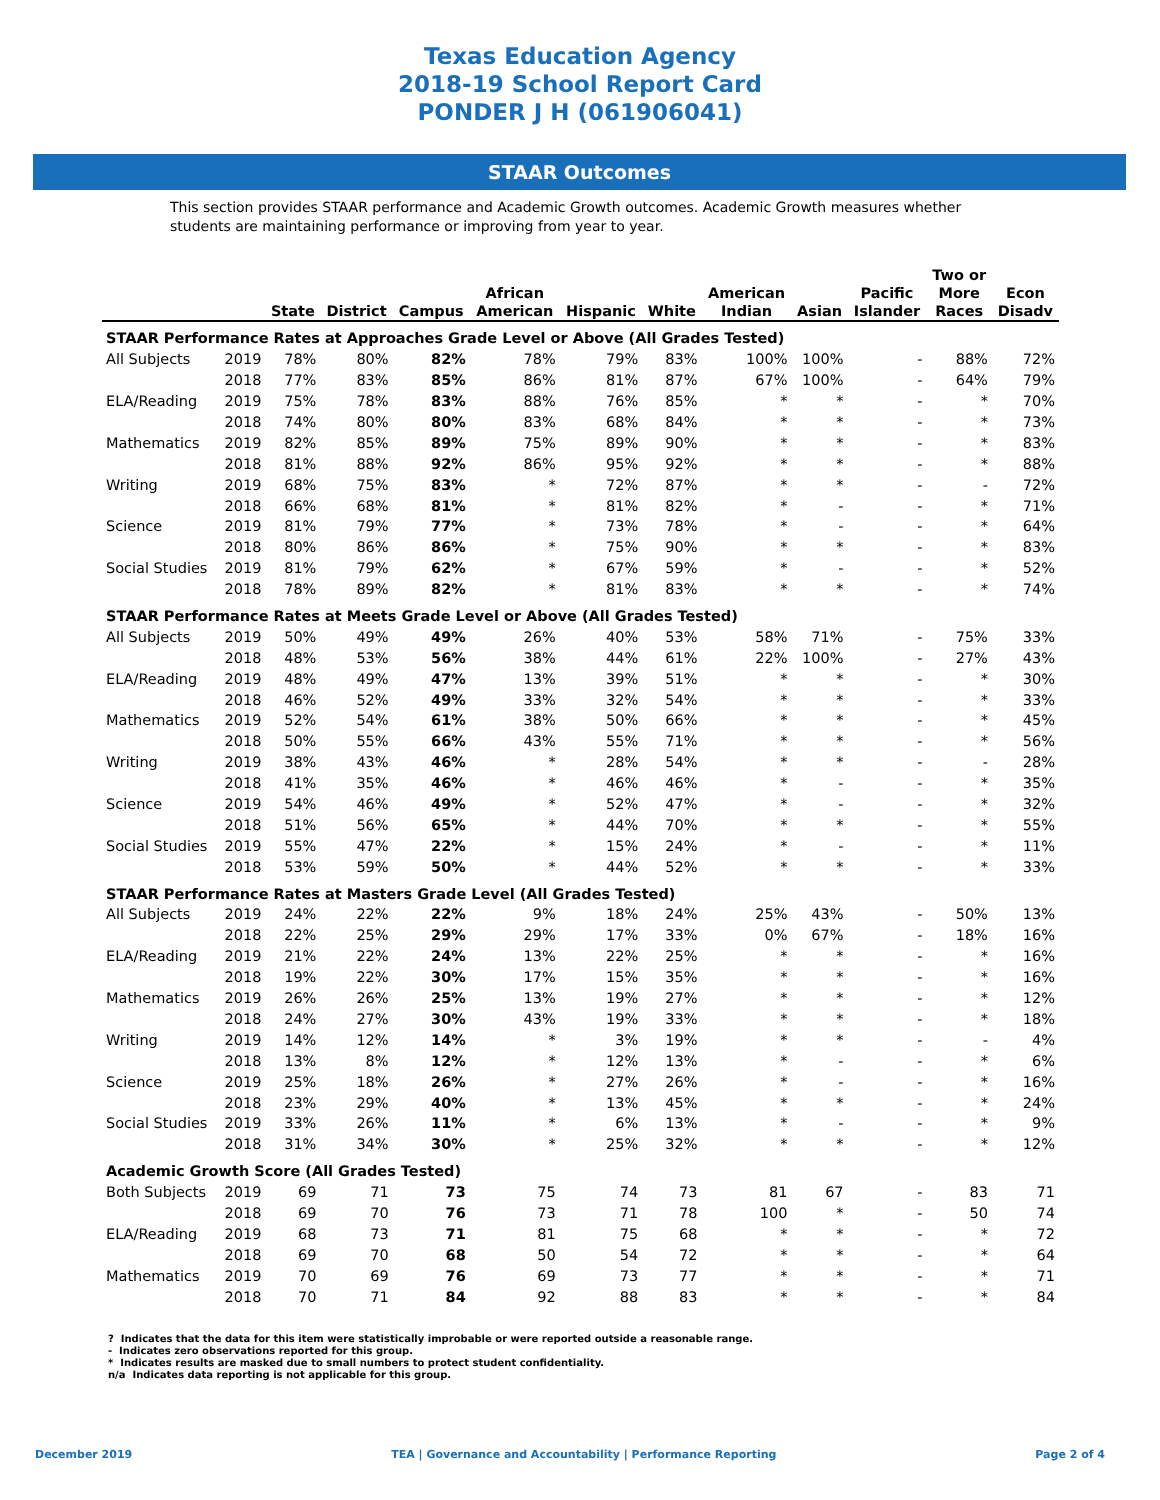Texas Education Agency
2018-19 School Report Card
PONDER J H (061906041)
STAAR Outcomes
This section provides STAAR performance and Academic Growth outcomes. Academic Growth measures whether students are maintaining performance or improving from year to year.
| | | State | District | Campus | African American | Hispanic | White | American Indian | Asian | Pacific Islander | Two or More Races | Econ Disadv |
| --- | --- | --- | --- | --- | --- | --- | --- | --- | --- | --- | --- | --- |
| STAAR Performance Rates at Approaches Grade Level or Above (All Grades Tested) | | | | | | | | | | | | |
| All Subjects | 2019 | 78% | 80% | 82% | 78% | 79% | 83% | 100% | 100% | - | 88% | 72% |
| | 2018 | 77% | 83% | 85% | 86% | 81% | 87% | 67% | 100% | - | 64% | 79% |
| ELA/Reading | 2019 | 75% | 78% | 83% | 88% | 76% | 85% | * | * | - | * | 70% |
| | 2018 | 74% | 80% | 80% | 83% | 68% | 84% | * | * | - | * | 73% |
| Mathematics | 2019 | 82% | 85% | 89% | 75% | 89% | 90% | * | * | - | * | 83% |
| | 2018 | 81% | 88% | 92% | 86% | 95% | 92% | * | * | - | * | 88% |
| Writing | 2019 | 68% | 75% | 83% | * | 72% | 87% | * | * | - | - | 72% |
| | 2018 | 66% | 68% | 81% | * | 81% | 82% | * | - | - | * | 71% |
| Science | 2019 | 81% | 79% | 77% | * | 73% | 78% | * | - | - | * | 64% |
| | 2018 | 80% | 86% | 86% | * | 75% | 90% | * | * | - | * | 83% |
| Social Studies | 2019 | 81% | 79% | 62% | * | 67% | 59% | * | - | - | * | 52% |
| | 2018 | 78% | 89% | 82% | * | 81% | 83% | * | * | - | * | 74% |
| STAAR Performance Rates at Meets Grade Level or Above (All Grades Tested) | | | | | | | | | | | | |
| All Subjects | 2019 | 50% | 49% | 49% | 26% | 40% | 53% | 58% | 71% | - | 75% | 33% |
| | 2018 | 48% | 53% | 56% | 38% | 44% | 61% | 22% | 100% | - | 27% | 43% |
| ELA/Reading | 2019 | 48% | 49% | 47% | 13% | 39% | 51% | * | * | - | * | 30% |
| | 2018 | 46% | 52% | 49% | 33% | 32% | 54% | * | * | - | * | 33% |
| Mathematics | 2019 | 52% | 54% | 61% | 38% | 50% | 66% | * | * | - | * | 45% |
| | 2018 | 50% | 55% | 66% | 43% | 55% | 71% | * | * | - | * | 56% |
| Writing | 2019 | 38% | 43% | 46% | * | 28% | 54% | * | * | - | - | 28% |
| | 2018 | 41% | 35% | 46% | * | 46% | 46% | * | - | - | * | 35% |
| Science | 2019 | 54% | 46% | 49% | * | 52% | 47% | * | - | - | * | 32% |
| | 2018 | 51% | 56% | 65% | * | 44% | 70% | * | * | - | * | 55% |
| Social Studies | 2019 | 55% | 47% | 22% | * | 15% | 24% | * | - | - | * | 11% |
| | 2018 | 53% | 59% | 50% | * | 44% | 52% | * | * | - | * | 33% |
| STAAR Performance Rates at Masters Grade Level (All Grades Tested) | | | | | | | | | | | | |
| All Subjects | 2019 | 24% | 22% | 22% | 9% | 18% | 24% | 25% | 43% | - | 50% | 13% |
| | 2018 | 22% | 25% | 29% | 29% | 17% | 33% | 0% | 67% | - | 18% | 16% |
| ELA/Reading | 2019 | 21% | 22% | 24% | 13% | 22% | 25% | * | * | - | * | 16% |
| | 2018 | 19% | 22% | 30% | 17% | 15% | 35% | * | * | - | * | 16% |
| Mathematics | 2019 | 26% | 26% | 25% | 13% | 19% | 27% | * | * | - | * | 12% |
| | 2018 | 24% | 27% | 30% | 43% | 19% | 33% | * | * | - | * | 18% |
| Writing | 2019 | 14% | 12% | 14% | * | 3% | 19% | * | * | - | - | 4% |
| | 2018 | 13% | 8% | 12% | * | 12% | 13% | * | - | - | * | 6% |
| Science | 2019 | 25% | 18% | 26% | * | 27% | 26% | * | - | - | * | 16% |
| | 2018 | 23% | 29% | 40% | * | 13% | 45% | * | * | - | * | 24% |
| Social Studies | 2019 | 33% | 26% | 11% | * | 6% | 13% | * | - | - | * | 9% |
| | 2018 | 31% | 34% | 30% | * | 25% | 32% | * | * | - | * | 12% |
| Academic Growth Score (All Grades Tested) | | | | | | | | | | | | |
| Both Subjects | 2019 | 69 | 71 | 73 | 75 | 74 | 73 | 81 | 67 | - | 83 | 71 |
| | 2018 | 69 | 70 | 76 | 73 | 71 | 78 | 100 | * | - | 50 | 74 |
| ELA/Reading | 2019 | 68 | 73 | 71 | 81 | 75 | 68 | * | * | - | * | 72 |
| | 2018 | 69 | 70 | 68 | 50 | 54 | 72 | * | * | - | * | 64 |
| Mathematics | 2019 | 70 | 69 | 76 | 69 | 73 | 77 | * | * | - | * | 71 |
| | 2018 | 70 | 71 | 84 | 92 | 88 | 83 | * | * | - | * | 84 |
? Indicates that the data for this item were statistically improbable or were reported outside a reasonable range.
- Indicates zero observations reported for this group.
* Indicates results are masked due to small numbers to protect student confidentiality.
n/a Indicates data reporting is not applicable for this group.
December 2019 TEA | Governance and Accountability | Performance Reporting Page 2 of 4